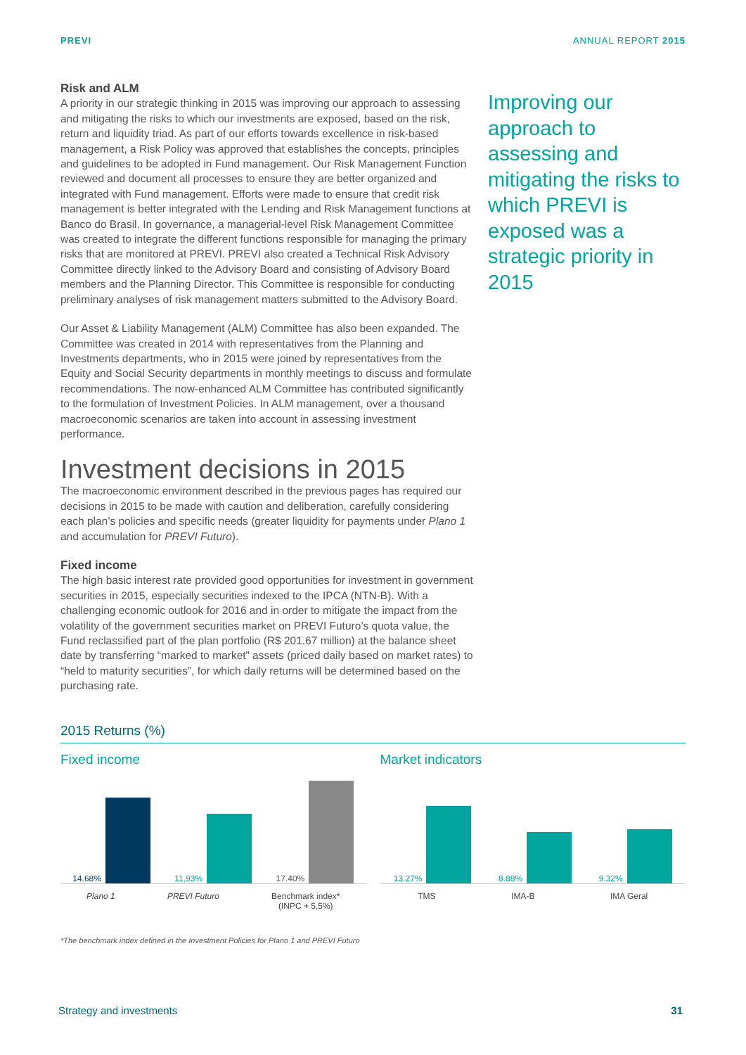PREVI ANNUAL REPORT 2015
Risk and ALM
A priority in our strategic thinking in 2015 was improving our approach to assessing and mitigating the risks to which our investments are exposed, based on the risk, return and liquidity triad. As part of our efforts towards excellence in risk-based management, a Risk Policy was approved that establishes the concepts, principles and guidelines to be adopted in Fund management. Our Risk Management Function reviewed and document all processes to ensure they are better organized and integrated with Fund management. Efforts were made to ensure that credit risk management is better integrated with the Lending and Risk Management functions at Banco do Brasil. In governance, a managerial-level Risk Management Committee was created to integrate the different functions responsible for managing the primary risks that are monitored at PREVI. PREVI also created a Technical Risk Advisory Committee directly linked to the Advisory Board and consisting of Advisory Board members and the Planning Director. This Committee is responsible for conducting preliminary analyses of risk management matters submitted to the Advisory Board.
Our Asset & Liability Management (ALM) Committee has also been expanded. The Committee was created in 2014 with representatives from the Planning and Investments departments, who in 2015 were joined by representatives from the Equity and Social Security departments in monthly meetings to discuss and formulate recommendations. The now-enhanced ALM Committee has contributed significantly to the formulation of Investment Policies. In ALM management, over a thousand macroeconomic scenarios are taken into account in assessing investment performance.
Investment decisions in 2015
The macroeconomic environment described in the previous pages has required our decisions in 2015 to be made with caution and deliberation, carefully considering each plan’s policies and specific needs (greater liquidity for payments under Plano 1 and accumulation for PREVI Futuro).
Fixed income
The high basic interest rate provided good opportunities for investment in government securities in 2015, especially securities indexed to the IPCA (NTN-B). With a challenging economic outlook for 2016 and in order to mitigate the impact from the volatility of the government securities market on PREVI Futuro’s quota value, the Fund reclassified part of the plan portfolio (R$ 201.67 million) at the balance sheet date by transferring “marked to market” assets (priced daily based on market rates) to “held to maturity securities”, for which daily returns will be determined based on the purchasing rate.
Improving our approach to assessing and mitigating the risks to which PREVI is exposed was a strategic priority in 2015
2015 Returns (%)
Fixed income
14.68%
11,93%
17.40%
Plano 1 PREVI Futuro Benchmark index*
(INPC + 5,5%)
Market indicators
13.27%
8.88%
9.32%
TMS IMA-B IMA Geral
*The benchmark index defined in the Investment Policies for Plano 1 and PREVI Futuro
Strategy and investments 31